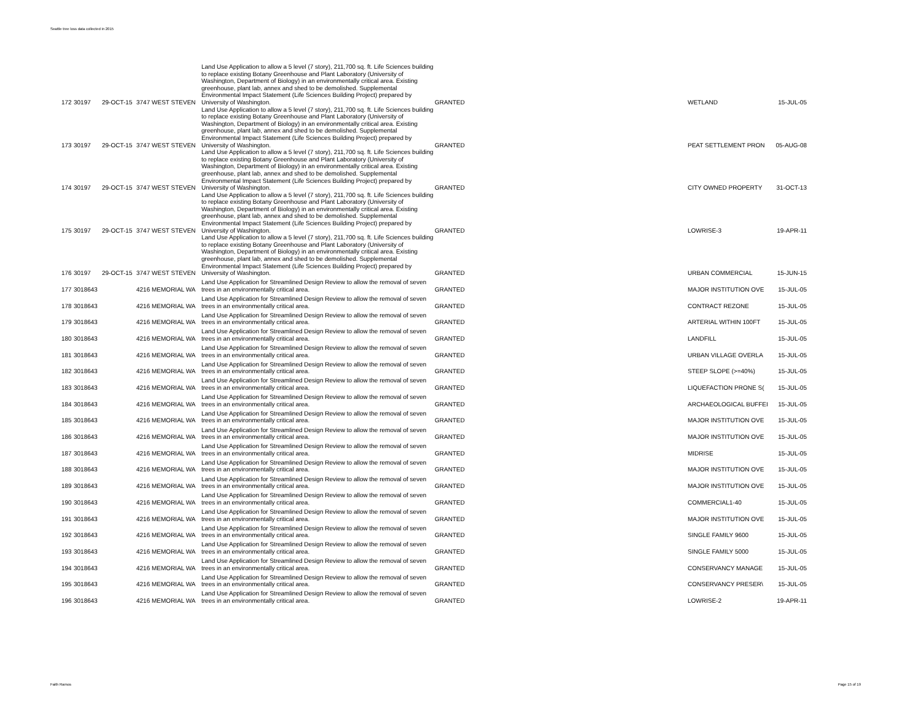Seattle tree loss data collected in 2015
| 172 | 30197 | 29-OCT-15 | 3747 WEST STEVEN | Land Use Application to allow a 5 level (7 story), 211,700 sq. ft. Life Sciences building to replace existing Botany Greenhouse and Plant Laboratory (University of Washington, Department of Biology) in an environmentally critical area. Existing greenhouse, plant lab, annex and shed to be demolished. Supplemental Environmental Impact Statement (Life Sciences Building Project) prepared by University of Washington. | GRANTED | WETLAND | 15-JUL-05 |
| 173 | 30197 | 29-OCT-15 | 3747 WEST STEVEN | Land Use Application to allow a 5 level (7 story), 211,700 sq. ft. Life Sciences building to replace existing Botany Greenhouse and Plant Laboratory (University of Washington, Department of Biology) in an environmentally critical area. Existing greenhouse, plant lab, annex and shed to be demolished. Supplemental Environmental Impact Statement (Life Sciences Building Project) prepared by University of Washington. | GRANTED | PEAT SETTLEMENT PRON | 05-AUG-08 |
| 174 | 30197 | 29-OCT-15 | 3747 WEST STEVEN | Land Use Application to allow a 5 level (7 story), 211,700 sq. ft. Life Sciences building to replace existing Botany Greenhouse and Plant Laboratory (University of Washington, Department of Biology) in an environmentally critical area. Existing greenhouse, plant lab, annex and shed to be demolished. Supplemental Environmental Impact Statement (Life Sciences Building Project) prepared by University of Washington. | GRANTED | CITY OWNED PROPERTY | 31-OCT-13 |
| 175 | 30197 | 29-OCT-15 | 3747 WEST STEVEN | Land Use Application to allow a 5 level (7 story), 211,700 sq. ft. Life Sciences building to replace existing Botany Greenhouse and Plant Laboratory (University of Washington, Department of Biology) in an environmentally critical area. Existing greenhouse, plant lab, annex and shed to be demolished. Supplemental Environmental Impact Statement (Life Sciences Building Project) prepared by University of Washington. | GRANTED | LOWRISE-3 | 19-APR-11 |
| 176 | 30197 | 29-OCT-15 | 3747 WEST STEVEN | Land Use Application to allow a 5 level (7 story), 211,700 sq. ft. Life Sciences building to replace existing Botany Greenhouse and Plant Laboratory (University of Washington, Department of Biology) in an environmentally critical area. Existing greenhouse, plant lab, annex and shed to be demolished. Supplemental Environmental Impact Statement (Life Sciences Building Project) prepared by University of Washington. | GRANTED | URBAN COMMERCIAL | 15-JUN-15 |
| 177 | 3018643 | | 4216 MEMORIAL WA | Land Use Application for Streamlined Design Review to allow the removal of seven trees in an environmentally critical area. | GRANTED | MAJOR INSTITUTION OVE | 15-JUL-05 |
| 178 | 3018643 | | 4216 MEMORIAL WA | Land Use Application for Streamlined Design Review to allow the removal of seven trees in an environmentally critical area. | GRANTED | CONTRACT REZONE | 15-JUL-05 |
| 179 | 3018643 | | 4216 MEMORIAL WA | Land Use Application for Streamlined Design Review to allow the removal of seven trees in an environmentally critical area. | GRANTED | ARTERIAL WITHIN 100FT | 15-JUL-05 |
| 180 | 3018643 | | 4216 MEMORIAL WA | Land Use Application for Streamlined Design Review to allow the removal of seven trees in an environmentally critical area. | GRANTED | LANDFILL | 15-JUL-05 |
| 181 | 3018643 | | 4216 MEMORIAL WA | Land Use Application for Streamlined Design Review to allow the removal of seven trees in an environmentally critical area. | GRANTED | URBAN VILLAGE OVERLA | 15-JUL-05 |
| 182 | 3018643 | | 4216 MEMORIAL WA | Land Use Application for Streamlined Design Review to allow the removal of seven trees in an environmentally critical area. | GRANTED | STEEP SLOPE (>=40%) | 15-JUL-05 |
| 183 | 3018643 | | 4216 MEMORIAL WA | Land Use Application for Streamlined Design Review to allow the removal of seven trees in an environmentally critical area. | GRANTED | LIQUEFACTION PRONE S( | 15-JUL-05 |
| 184 | 3018643 | | 4216 MEMORIAL WA | Land Use Application for Streamlined Design Review to allow the removal of seven trees in an environmentally critical area. | GRANTED | ARCHAEOLOGICAL BUFFEI | 15-JUL-05 |
| 185 | 3018643 | | 4216 MEMORIAL WA | Land Use Application for Streamlined Design Review to allow the removal of seven trees in an environmentally critical area. | GRANTED | MAJOR INSTITUTION OVE | 15-JUL-05 |
| 186 | 3018643 | | 4216 MEMORIAL WA | Land Use Application for Streamlined Design Review to allow the removal of seven trees in an environmentally critical area. | GRANTED | MAJOR INSTITUTION OVE | 15-JUL-05 |
| 187 | 3018643 | | 4216 MEMORIAL WA | Land Use Application for Streamlined Design Review to allow the removal of seven trees in an environmentally critical area. | GRANTED | MIDRISE | 15-JUL-05 |
| 188 | 3018643 | | 4216 MEMORIAL WA | Land Use Application for Streamlined Design Review to allow the removal of seven trees in an environmentally critical area. | GRANTED | MAJOR INSTITUTION OVE | 15-JUL-05 |
| 189 | 3018643 | | 4216 MEMORIAL WA | Land Use Application for Streamlined Design Review to allow the removal of seven trees in an environmentally critical area. | GRANTED | MAJOR INSTITUTION OVE | 15-JUL-05 |
| 190 | 3018643 | | 4216 MEMORIAL WA | Land Use Application for Streamlined Design Review to allow the removal of seven trees in an environmentally critical area. | GRANTED | COMMERCIAL1-40 | 15-JUL-05 |
| 191 | 3018643 | | 4216 MEMORIAL WA | Land Use Application for Streamlined Design Review to allow the removal of seven trees in an environmentally critical area. | GRANTED | MAJOR INSTITUTION OVE | 15-JUL-05 |
| 192 | 3018643 | | 4216 MEMORIAL WA | Land Use Application for Streamlined Design Review to allow the removal of seven trees in an environmentally critical area. | GRANTED | SINGLE FAMILY 9600 | 15-JUL-05 |
| 193 | 3018643 | | 4216 MEMORIAL WA | Land Use Application for Streamlined Design Review to allow the removal of seven trees in an environmentally critical area. | GRANTED | SINGLE FAMILY 5000 | 15-JUL-05 |
| 194 | 3018643 | | 4216 MEMORIAL WA | Land Use Application for Streamlined Design Review to allow the removal of seven trees in an environmentally critical area. | GRANTED | CONSERVANCY MANAGE | 15-JUL-05 |
| 195 | 3018643 | | 4216 MEMORIAL WA | Land Use Application for Streamlined Design Review to allow the removal of seven trees in an environmentally critical area. | GRANTED | CONSERVANCY PRESER\ | 15-JUL-05 |
| 196 | 3018643 | | 4216 MEMORIAL WA | Land Use Application for Streamlined Design Review to allow the removal of seven trees in an environmentally critical area. | GRANTED | LOWRISE-2 | 19-APR-11 |
Faith Ramos Page 15 of 19